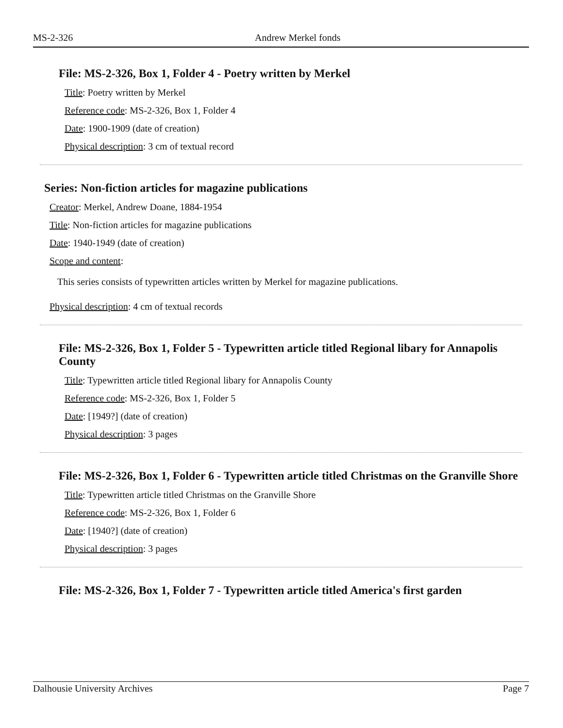MS-2-326 Andrew Merkel fonds
File: MS-2-326, Box 1, Folder 4 - Poetry written by Merkel
Title: Poetry written by Merkel
Reference code: MS-2-326, Box 1, Folder 4
Date: 1900-1909 (date of creation)
Physical description: 3 cm of textual record
Series: Non-fiction articles for magazine publications
Creator: Merkel, Andrew Doane, 1884-1954
Title: Non-fiction articles for magazine publications
Date: 1940-1949 (date of creation)
Scope and content:
This series consists of typewritten articles written by Merkel for magazine publications.
Physical description: 4 cm of textual records
File: MS-2-326, Box 1, Folder 5 - Typewritten article titled Regional libary for Annapolis County
Title: Typewritten article titled Regional libary for Annapolis County
Reference code: MS-2-326, Box 1, Folder 5
Date: [1949?] (date of creation)
Physical description: 3 pages
File: MS-2-326, Box 1, Folder 6 - Typewritten article titled Christmas on the Granville Shore
Title: Typewritten article titled Christmas on the Granville Shore
Reference code: MS-2-326, Box 1, Folder 6
Date: [1940?] (date of creation)
Physical description: 3 pages
File: MS-2-326, Box 1, Folder 7 - Typewritten article titled America's first garden
Dalhousie University Archives Page 7